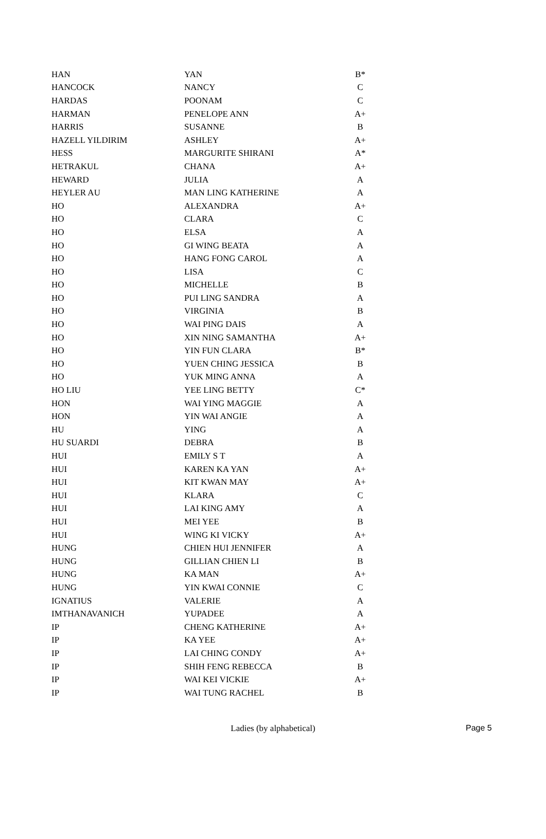| HAN | YAN | B* |
| HANCOCK | NANCY | C |
| HARDAS | POONAM | C |
| HARMAN | PENELOPE ANN | A+ |
| HARRIS | SUSANNE | B |
| HAZELL YILDIRIM | ASHLEY | A+ |
| HESS | MARGURITE SHIRANI | A* |
| HETRAKUL | CHANA | A+ |
| HEWARD | JULIA | A |
| HEYLER AU | MAN LING KATHERINE | A |
| HO | ALEXANDRA | A+ |
| HO | CLARA | C |
| HO | ELSA | A |
| HO | GI WING BEATA | A |
| HO | HANG FONG CAROL | A |
| HO | LISA | C |
| HO | MICHELLE | B |
| HO | PUI LING SANDRA | A |
| HO | VIRGINIA | B |
| HO | WAI PING DAIS | A |
| HO | XIN NING SAMANTHA | A+ |
| HO | YIN FUN CLARA | B* |
| HO | YUEN CHING JESSICA | B |
| HO | YUK MING ANNA | A |
| HO LIU | YEE LING BETTY | C* |
| HON | WAI YING MAGGIE | A |
| HON | YIN WAI ANGIE | A |
| HU | YING | A |
| HU SUARDI | DEBRA | B |
| HUI | EMILY S T | A |
| HUI | KAREN KA YAN | A+ |
| HUI | KIT KWAN MAY | A+ |
| HUI | KLARA | C |
| HUI | LAI KING AMY | A |
| HUI | MEI YEE | B |
| HUI | WING KI VICKY | A+ |
| HUNG | CHIEN HUI JENNIFER | A |
| HUNG | GILLIAN CHIEN LI | B |
| HUNG | KA MAN | A+ |
| HUNG | YIN KWAI CONNIE | C |
| IGNATIUS | VALERIE | A |
| IMTHANAVANICH | YUPADEE | A |
| IP | CHENG KATHERINE | A+ |
| IP | KA YEE | A+ |
| IP | LAI CHING CONDY | A+ |
| IP | SHIH FENG REBECCA | B |
| IP | WAI KEI VICKIE | A+ |
| IP | WAI TUNG RACHEL | B |
Ladies (by alphabetical)
Page 5